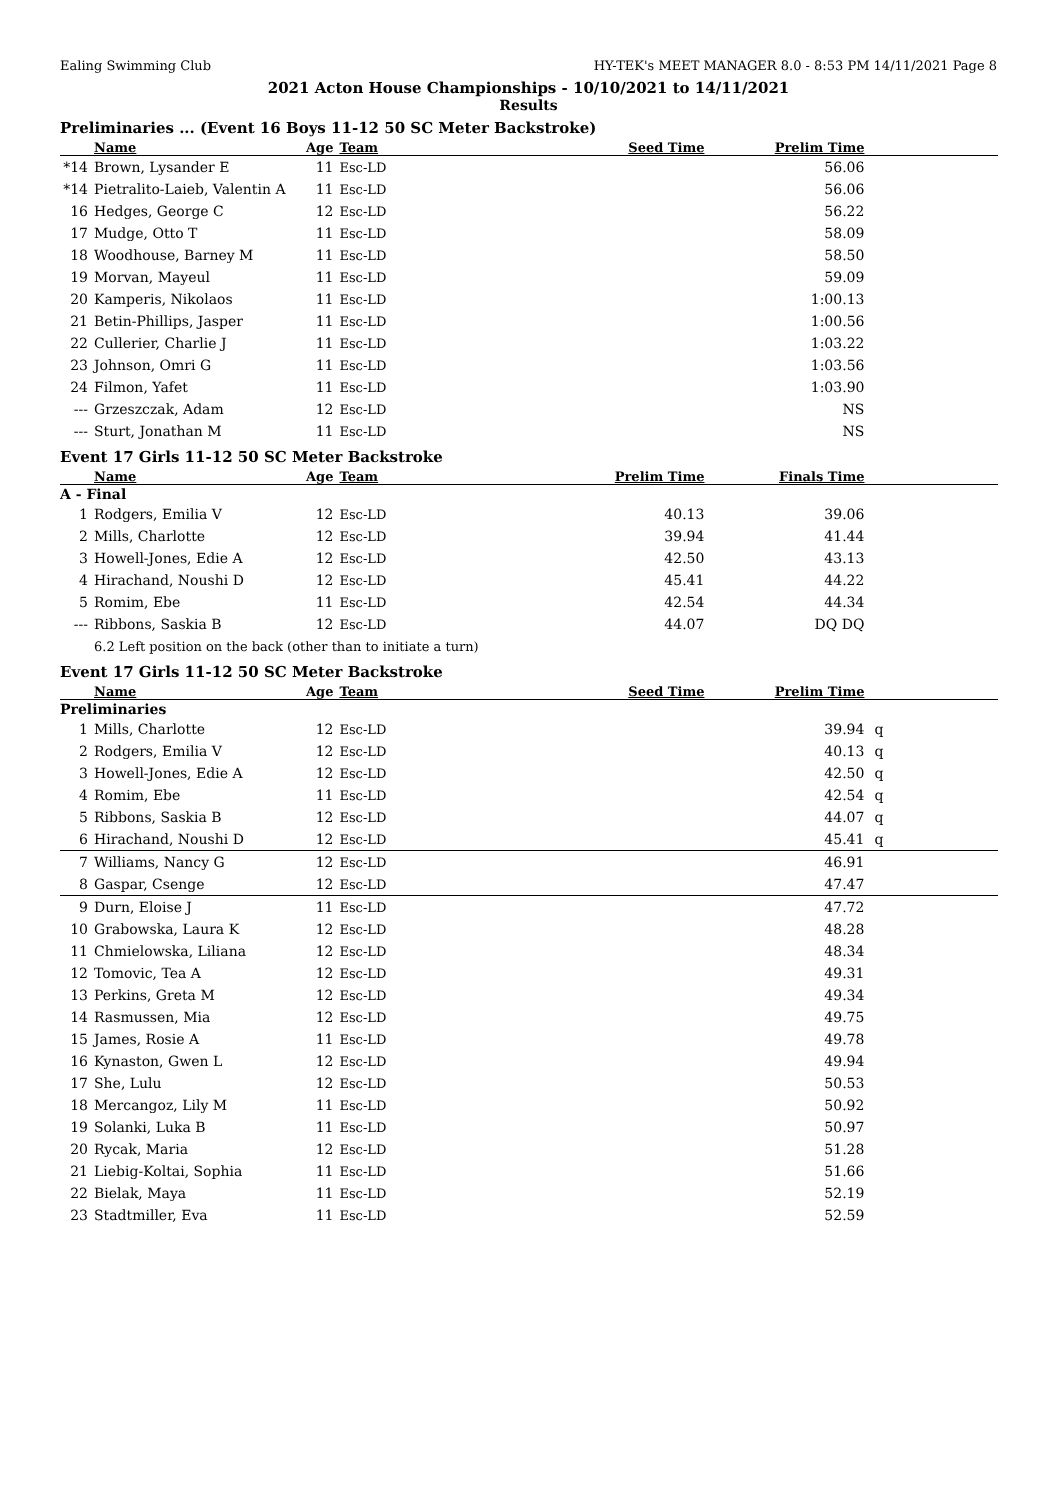Ealing Swimming Club HY-TEK's MEET MANAGER 8.0 - 8:53 PM 14/11/2021 Page 8
2021 Acton House Championships - 10/10/2021 to 14/11/2021
Results
Preliminaries ... (Event 16 Boys 11-12 50 SC Meter Backstroke)
| | Name | Age | Team | Seed Time | Prelim Time | |
| --- | --- | --- | --- | --- | --- | --- |
| *14 | Brown, Lysander E | 11 | Esc-LD | | 56.06 | |
| *14 | Pietralito-Laieb, Valentin A | 11 | Esc-LD | | 56.06 | |
| 16 | Hedges, George C | 12 | Esc-LD | | 56.22 | |
| 17 | Mudge, Otto T | 11 | Esc-LD | | 58.09 | |
| 18 | Woodhouse, Barney M | 11 | Esc-LD | | 58.50 | |
| 19 | Morvan, Mayeul | 11 | Esc-LD | | 59.09 | |
| 20 | Kamperis, Nikolaos | 11 | Esc-LD | | 1:00.13 | |
| 21 | Betin-Phillips, Jasper | 11 | Esc-LD | | 1:00.56 | |
| 22 | Cullerier, Charlie J | 11 | Esc-LD | | 1:03.22 | |
| 23 | Johnson, Omri G | 11 | Esc-LD | | 1:03.56 | |
| 24 | Filmon, Yafet | 11 | Esc-LD | | 1:03.90 | |
| --- | Grzeszczak, Adam | 12 | Esc-LD | | NS | |
| --- | Sturt, Jonathan M | 11 | Esc-LD | | NS | |
Event 17 Girls 11-12 50 SC Meter Backstroke
| | Name | Age | Team | Prelim Time | Finals Time | |
| --- | --- | --- | --- | --- | --- | --- |
| A - Final | | | | | | |
| 1 | Rodgers, Emilia V | 12 | Esc-LD | 40.13 | 39.06 | |
| 2 | Mills, Charlotte | 12 | Esc-LD | 39.94 | 41.44 | |
| 3 | Howell-Jones, Edie A | 12 | Esc-LD | 42.50 | 43.13 | |
| 4 | Hirachand, Noushi D | 12 | Esc-LD | 45.41 | 44.22 | |
| 5 | Romim, Ebe | 11 | Esc-LD | 42.54 | 44.34 | |
| --- | Ribbons, Saskia B | 12 | Esc-LD | 44.07 | DQ DQ | |
| | 6.2 Left position on the back (other than to initiate a turn) | | | | | |
Event 17 Girls 11-12 50 SC Meter Backstroke
| | Name | Age | Team | Seed Time | Prelim Time | |
| --- | --- | --- | --- | --- | --- | --- |
| Preliminaries | | | | | | |
| 1 | Mills, Charlotte | 12 | Esc-LD | | 39.94 | q |
| 2 | Rodgers, Emilia V | 12 | Esc-LD | | 40.13 | q |
| 3 | Howell-Jones, Edie A | 12 | Esc-LD | | 42.50 | q |
| 4 | Romim, Ebe | 11 | Esc-LD | | 42.54 | q |
| 5 | Ribbons, Saskia B | 12 | Esc-LD | | 44.07 | q |
| 6 | Hirachand, Noushi D | 12 | Esc-LD | | 45.41 | q |
| 7 | Williams, Nancy G | 12 | Esc-LD | | 46.91 | |
| 8 | Gaspar, Csenge | 12 | Esc-LD | | 47.47 | |
| 9 | Durn, Eloise J | 11 | Esc-LD | | 47.72 | |
| 10 | Grabowska, Laura K | 12 | Esc-LD | | 48.28 | |
| 11 | Chmielowska, Liliana | 12 | Esc-LD | | 48.34 | |
| 12 | Tomovic, Tea A | 12 | Esc-LD | | 49.31 | |
| 13 | Perkins, Greta M | 12 | Esc-LD | | 49.34 | |
| 14 | Rasmussen, Mia | 12 | Esc-LD | | 49.75 | |
| 15 | James, Rosie A | 11 | Esc-LD | | 49.78 | |
| 16 | Kynaston, Gwen L | 12 | Esc-LD | | 49.94 | |
| 17 | She, Lulu | 12 | Esc-LD | | 50.53 | |
| 18 | Mercangoz, Lily M | 11 | Esc-LD | | 50.92 | |
| 19 | Solanki, Luka B | 11 | Esc-LD | | 50.97 | |
| 20 | Rycak, Maria | 12 | Esc-LD | | 51.28 | |
| 21 | Liebig-Koltai, Sophia | 11 | Esc-LD | | 51.66 | |
| 22 | Bielak, Maya | 11 | Esc-LD | | 52.19 | |
| 23 | Stadtmiller, Eva | 11 | Esc-LD | | 52.59 | |